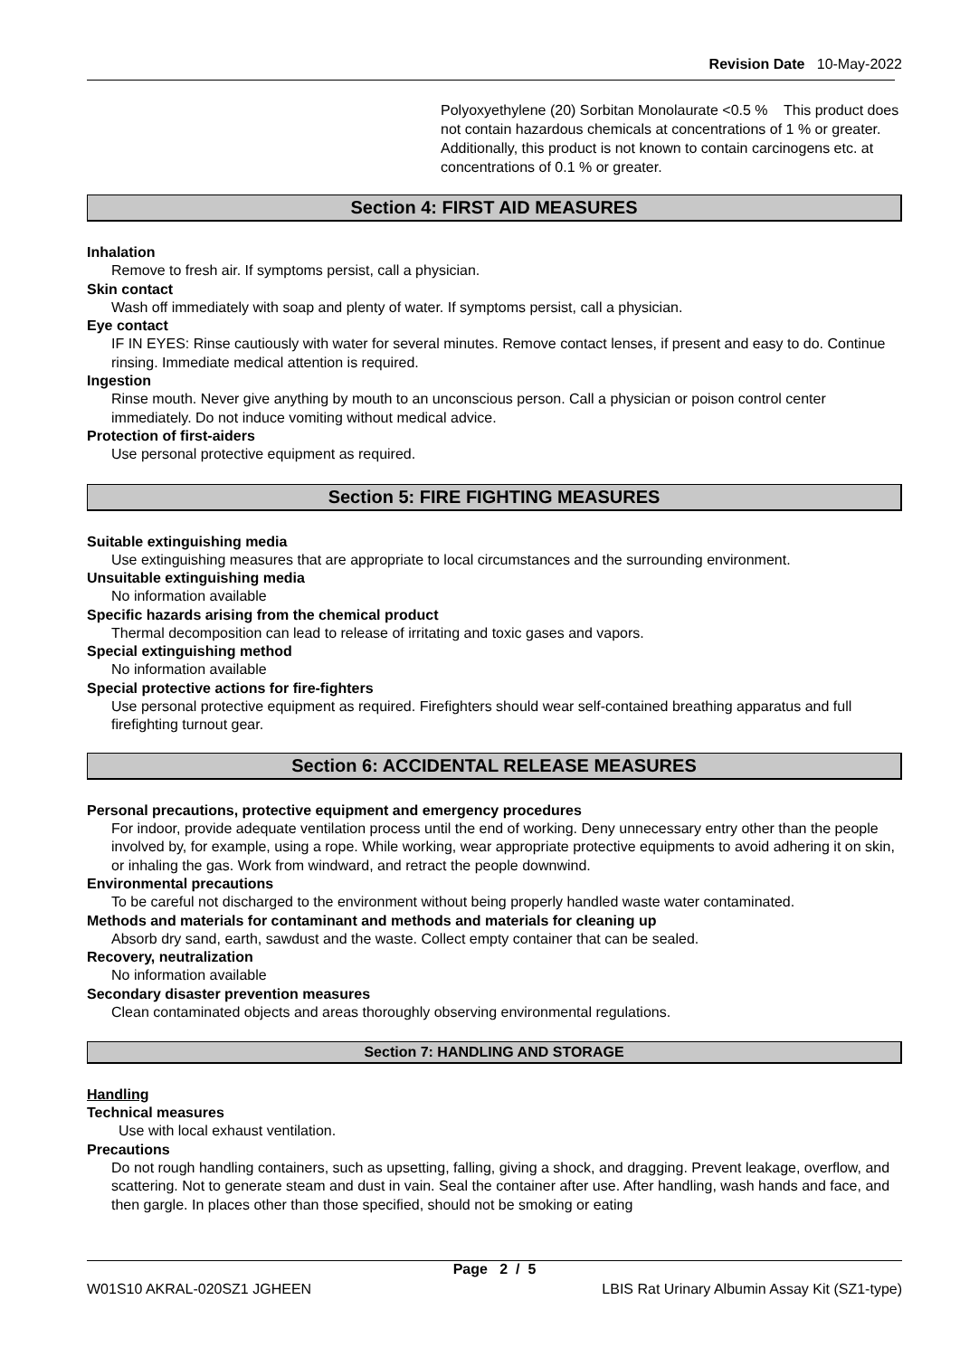Revision Date 10-May-2022
Polyoxyethylene (20) Sorbitan Monolaurate <0.5 % This product does not contain hazardous chemicals at concentrations of 1 % or greater. Additionally, this product is not known to contain carcinogens etc. at concentrations of 0.1 % or greater.
Section 4: FIRST AID MEASURES
Inhalation
Remove to fresh air. If symptoms persist, call a physician.
Skin contact
Wash off immediately with soap and plenty of water. If symptoms persist, call a physician.
Eye contact
IF IN EYES: Rinse cautiously with water for several minutes. Remove contact lenses, if present and easy to do. Continue rinsing. Immediate medical attention is required.
Ingestion
Rinse mouth. Never give anything by mouth to an unconscious person. Call a physician or poison control center immediately. Do not induce vomiting without medical advice.
Protection of first-aiders
Use personal protective equipment as required.
Section 5: FIRE FIGHTING MEASURES
Suitable extinguishing media
Use extinguishing measures that are appropriate to local circumstances and the surrounding environment.
Unsuitable extinguishing media
No information available
Specific hazards arising from the chemical product
Thermal decomposition can lead to release of irritating and toxic gases and vapors.
Special extinguishing method
No information available
Special protective actions for fire-fighters
Use personal protective equipment as required. Firefighters should wear self-contained breathing apparatus and full firefighting turnout gear.
Section 6: ACCIDENTAL RELEASE MEASURES
Personal precautions, protective equipment and emergency procedures
For indoor, provide adequate ventilation process until the end of working. Deny unnecessary entry other than the people involved by, for example, using a rope. While working, wear appropriate protective equipments to avoid adhering it on skin, or inhaling the gas. Work from windward, and retract the people downwind.
Environmental precautions
To be careful not discharged to the environment without being properly handled waste water contaminated.
Methods and materials for contaminant and methods and materials for cleaning up
Absorb dry sand, earth, sawdust and the waste. Collect empty container that can be sealed.
Recovery, neutralization
No information available
Secondary disaster prevention measures
Clean contaminated objects and areas thoroughly observing environmental regulations.
Section 7: HANDLING AND STORAGE
Handling
Technical measures
Use with local exhaust ventilation.
Precautions
Do not rough handling containers, such as upsetting, falling, giving a shock, and dragging. Prevent leakage, overflow, and scattering. Not to generate steam and dust in vain. Seal the container after use. After handling, wash hands and face, and then gargle. In places other than those specified, should not be smoking or eating
Page 2 / 5
W01S10 AKRAL-020SZ1 JGHEEN LBIS Rat Urinary Albumin Assay Kit (SZ1-type)